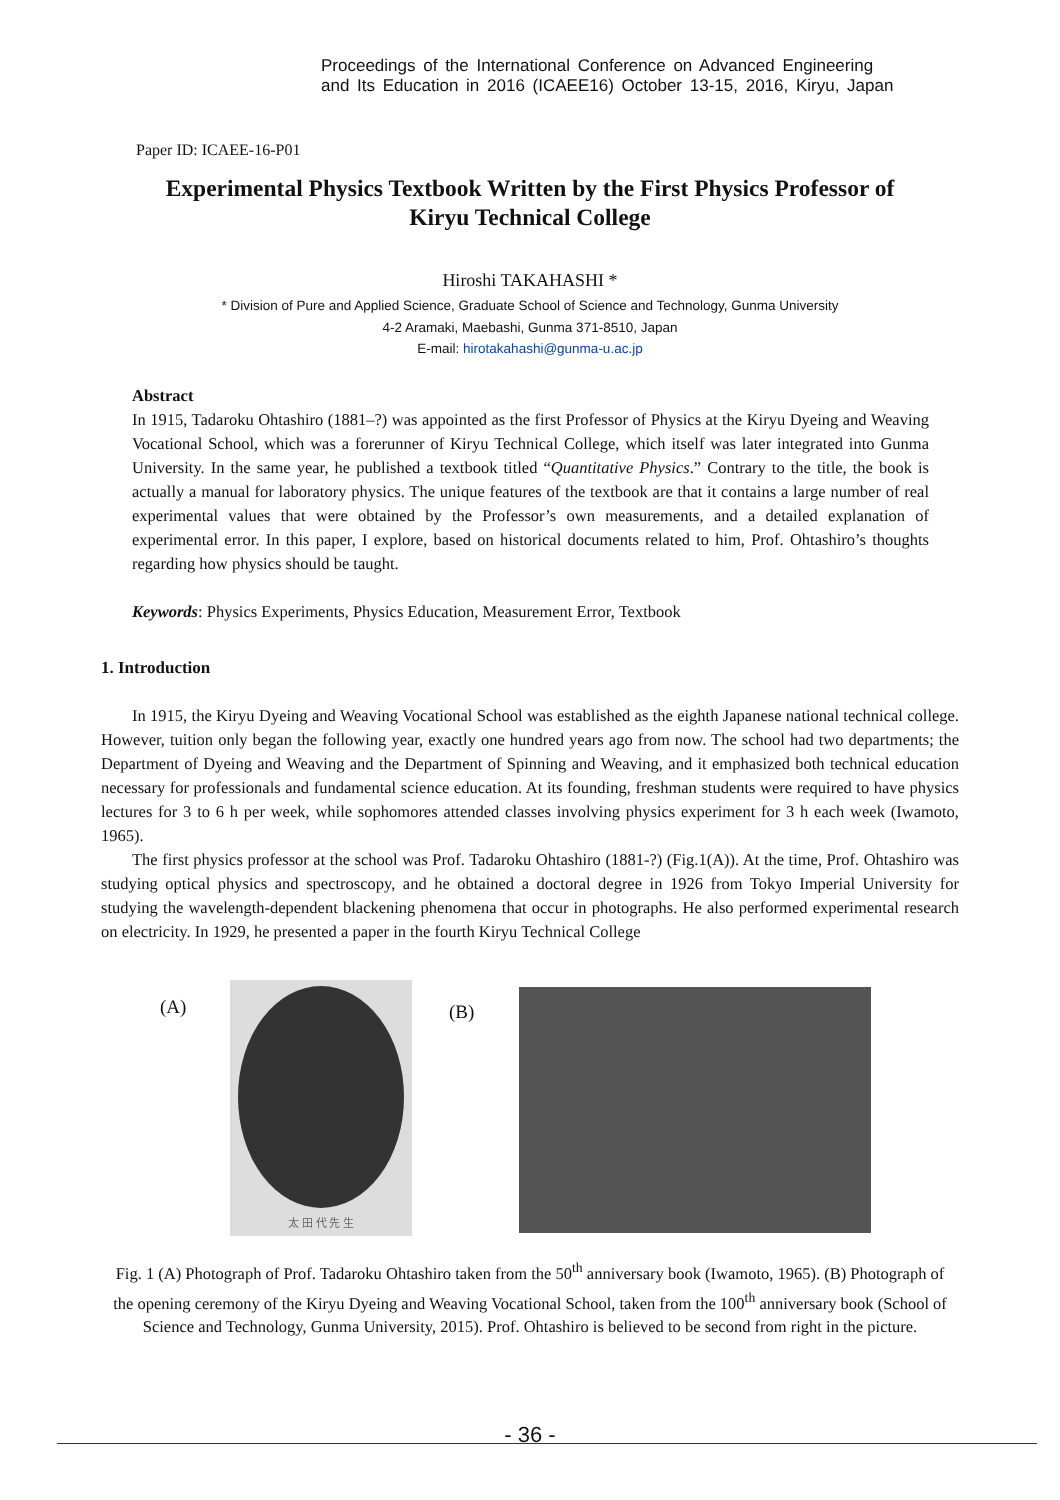Proceedings of the International Conference on Advanced Engineering
and Its Education in 2016 (ICAEE16) October 13-15, 2016, Kiryu, Japan
Paper ID: ICAEE-16-P01
Experimental Physics Textbook Written by the First Physics Professor of
Kiryu Technical College
Hiroshi TAKAHASHI *
* Division of Pure and Applied Science, Graduate School of Science and Technology, Gunma University
4-2 Aramaki, Maebashi, Gunma 371-8510, Japan
E-mail: hirotakahashi@gunma-u.ac.jp
Abstract
In 1915, Tadaroku Ohtashiro (1881–?) was appointed as the first Professor of Physics at the Kiryu Dyeing and Weaving Vocational School, which was a forerunner of Kiryu Technical College, which itself was later integrated into Gunma University. In the same year, he published a textbook titled “Quantitative Physics.” Contrary to the title, the book is actually a manual for laboratory physics. The unique features of the textbook are that it contains a large number of real experimental values that were obtained by the Professor’s own measurements, and a detailed explanation of experimental error. In this paper, I explore, based on historical documents related to him, Prof. Ohtashiro’s thoughts regarding how physics should be taught.
Keywords: Physics Experiments, Physics Education, Measurement Error, Textbook
1. Introduction
In 1915, the Kiryu Dyeing and Weaving Vocational School was established as the eighth Japanese national technical college. However, tuition only began the following year, exactly one hundred years ago from now. The school had two departments; the Department of Dyeing and Weaving and the Department of Spinning and Weaving, and it emphasized both technical education necessary for professionals and fundamental science education. At its founding, freshman students were required to have physics lectures for 3 to 6 h per week, while sophomores attended classes involving physics experiment for 3 h each week (Iwamoto, 1965).
The first physics professor at the school was Prof. Tadaroku Ohtashiro (1881-?) (Fig.1(A)). At the time, Prof. Ohtashiro was studying optical physics and spectroscopy, and he obtained a doctoral degree in 1926 from Tokyo Imperial University for studying the wavelength-dependent blackening phenomena that occur in photographs. He also performed experimental research on electricity. In 1929, he presented a paper in the fourth Kiryu Technical College
(A)
太 田 代 先 生
(B)
Fig. 1 (A) Photograph of Prof. Tadaroku Ohtashiro taken from the 50<sup>th</sup> anniversary book (Iwamoto, 1965). (B) Photograph of the opening ceremony of the Kiryu Dyeing and Weaving Vocational School, taken from the 100<sup>th</sup> anniversary book (School of Science and Technology, Gunma University, 2015). Prof. Ohtashiro is believed to be second from right in the picture.
- 36 -